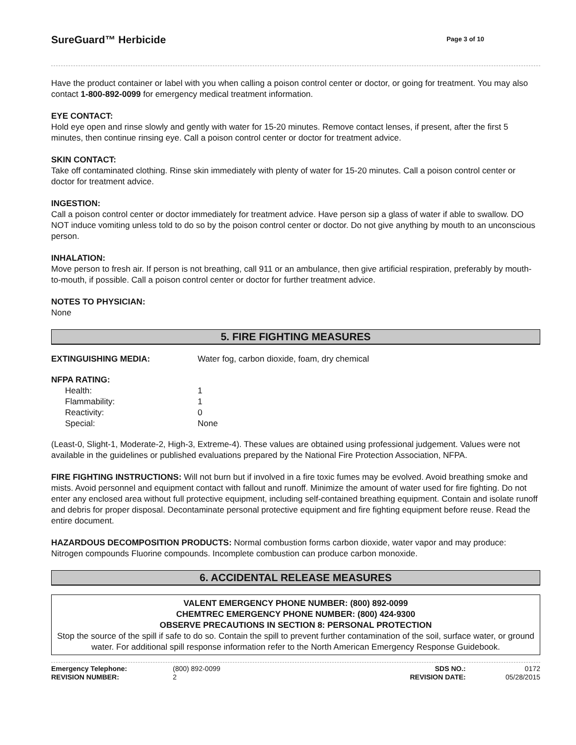SureGuard™ Herbicide
Page 3 of 10
Have the product container or label with you when calling a poison control center or doctor, or going for treatment. You may also contact 1-800-892-0099 for emergency medical treatment information.
EYE CONTACT:
Hold eye open and rinse slowly and gently with water for 15-20 minutes. Remove contact lenses, if present, after the first 5 minutes, then continue rinsing eye. Call a poison control center or doctor for treatment advice.
SKIN CONTACT:
Take off contaminated clothing. Rinse skin immediately with plenty of water for 15-20 minutes. Call a poison control center or doctor for treatment advice.
INGESTION:
Call a poison control center or doctor immediately for treatment advice. Have person sip a glass of water if able to swallow. DO NOT induce vomiting unless told to do so by the poison control center or doctor. Do not give anything by mouth to an unconscious person.
INHALATION:
Move person to fresh air. If person is not breathing, call 911 or an ambulance, then give artificial respiration, preferably by mouth-to-mouth, if possible. Call a poison control center or doctor for further treatment advice.
NOTES TO PHYSICIAN:
None
5. FIRE FIGHTING MEASURES
| EXTINGUISHING MEDIA: | Water fog, carbon dioxide, foam, dry chemical |
| NFPA RATING: | |
| Health: | 1 |
| Flammability: | 1 |
| Reactivity: | 0 |
| Special: | None |
(Least-0, Slight-1, Moderate-2, High-3, Extreme-4). These values are obtained using professional judgement. Values were not available in the guidelines or published evaluations prepared by the National Fire Protection Association, NFPA.
FIRE FIGHTING INSTRUCTIONS: Will not burn but if involved in a fire toxic fumes may be evolved. Avoid breathing smoke and mists. Avoid personnel and equipment contact with fallout and runoff. Minimize the amount of water used for fire fighting. Do not enter any enclosed area without full protective equipment, including self-contained breathing equipment. Contain and isolate runoff and debris for proper disposal. Decontaminate personal protective equipment and fire fighting equipment before reuse. Read the entire document.
HAZARDOUS DECOMPOSITION PRODUCTS: Normal combustion forms carbon dioxide, water vapor and may produce: Nitrogen compounds Fluorine compounds. Incomplete combustion can produce carbon monoxide.
6. ACCIDENTAL RELEASE MEASURES
VALENT EMERGENCY PHONE NUMBER: (800) 892-0099
CHEMTREC EMERGENCY PHONE NUMBER: (800) 424-9300
OBSERVE PRECAUTIONS IN SECTION 8: PERSONAL PROTECTION
Stop the source of the spill if safe to do so. Contain the spill to prevent further contamination of the soil, surface water, or ground water. For additional spill response information refer to the North American Emergency Response Guidebook.
| Emergency Telephone: | (800) 892-0099 | SDS NO.: | 0172 |
| REVISION NUMBER: | 2 | REVISION DATE: | 05/28/2015 |